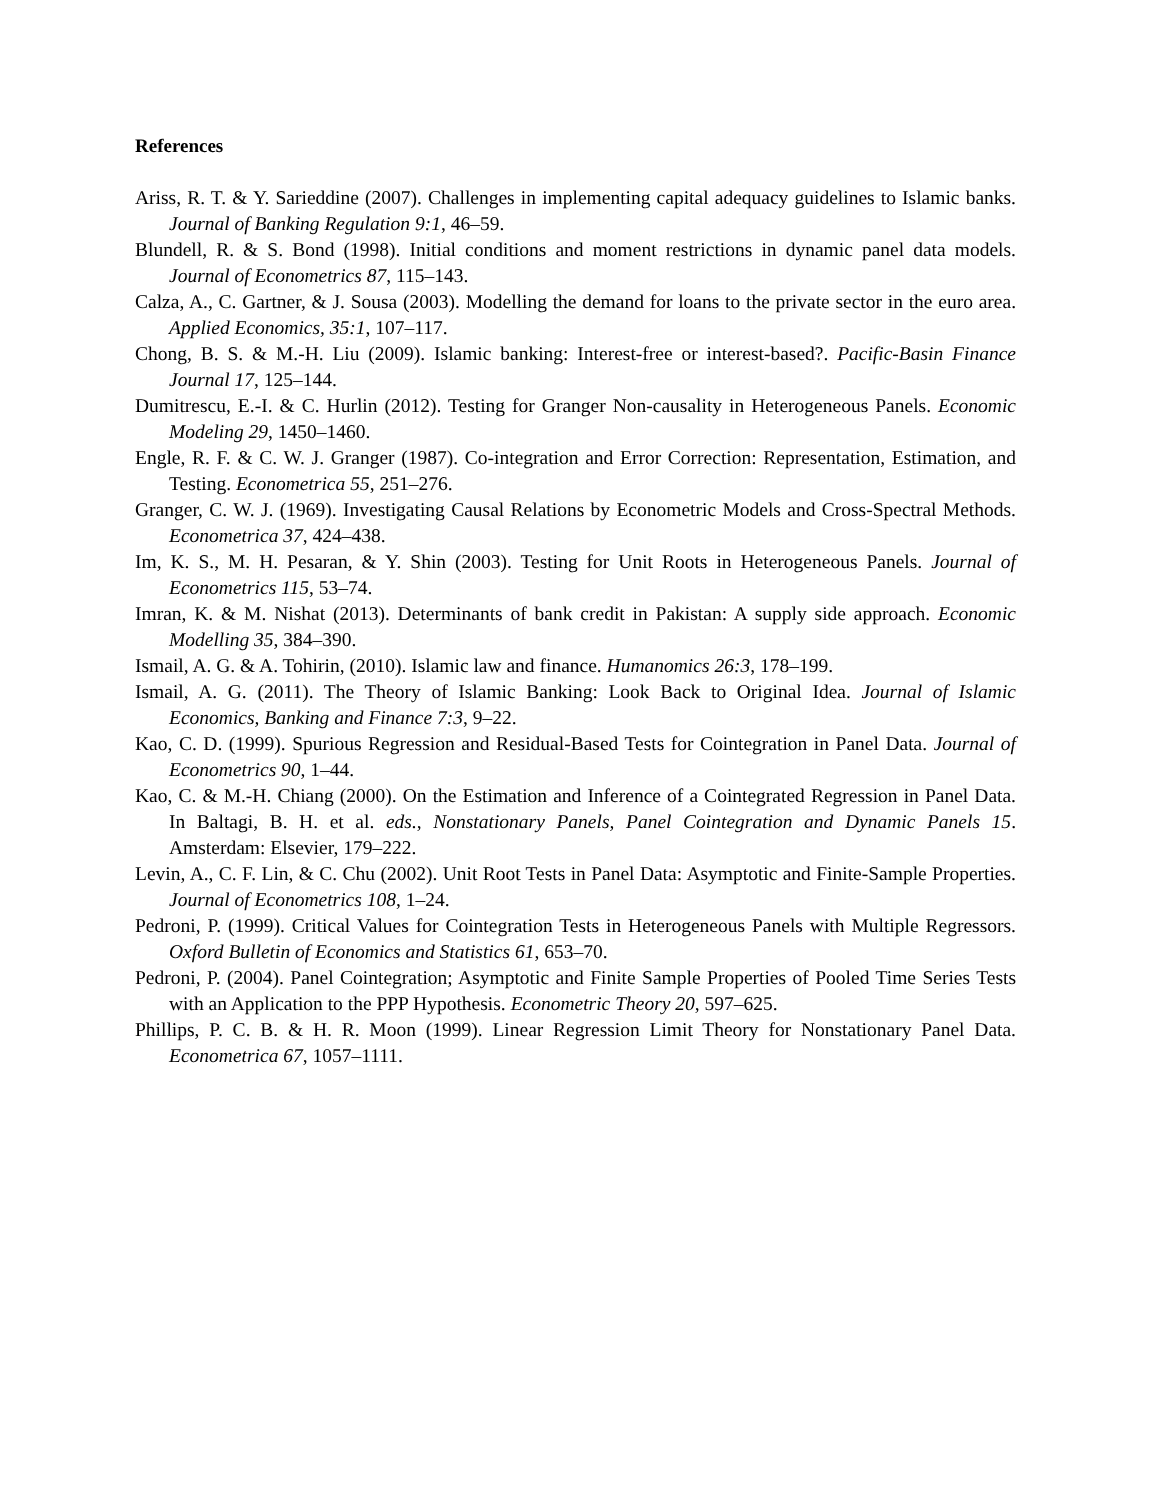References
Ariss, R. T. & Y. Sarieddine (2007). Challenges in implementing capital adequacy guidelines to Islamic banks. Journal of Banking Regulation 9:1, 46–59.
Blundell, R. & S. Bond (1998). Initial conditions and moment restrictions in dynamic panel data models. Journal of Econometrics 87, 115–143.
Calza, A., C. Gartner, & J. Sousa (2003). Modelling the demand for loans to the private sector in the euro area. Applied Economics, 35:1, 107–117.
Chong, B. S. & M.-H. Liu (2009). Islamic banking: Interest-free or interest-based?. Pacific-Basin Finance Journal 17, 125–144.
Dumitrescu, E.-I. & C. Hurlin (2012). Testing for Granger Non-causality in Heterogeneous Panels. Economic Modeling 29, 1450–1460.
Engle, R. F. & C. W. J. Granger (1987). Co-integration and Error Correction: Representation, Estimation, and Testing. Econometrica 55, 251–276.
Granger, C. W. J. (1969). Investigating Causal Relations by Econometric Models and Cross-Spectral Methods. Econometrica 37, 424–438.
Im, K. S., M. H. Pesaran, & Y. Shin (2003). Testing for Unit Roots in Heterogeneous Panels. Journal of Econometrics 115, 53–74.
Imran, K. & M. Nishat (2013). Determinants of bank credit in Pakistan: A supply side approach. Economic Modelling 35, 384–390.
Ismail, A. G. & A. Tohirin, (2010). Islamic law and finance. Humanomics 26:3, 178–199.
Ismail, A. G. (2011). The Theory of Islamic Banking: Look Back to Original Idea. Journal of Islamic Economics, Banking and Finance 7:3, 9–22.
Kao, C. D. (1999). Spurious Regression and Residual-Based Tests for Cointegration in Panel Data. Journal of Econometrics 90, 1–44.
Kao, C. & M.-H. Chiang (2000). On the Estimation and Inference of a Cointegrated Regression in Panel Data. In Baltagi, B. H. et al. eds., Nonstationary Panels, Panel Cointegration and Dynamic Panels 15. Amsterdam: Elsevier, 179–222.
Levin, A., C. F. Lin, & C. Chu (2002). Unit Root Tests in Panel Data: Asymptotic and Finite-Sample Properties. Journal of Econometrics 108, 1–24.
Pedroni, P. (1999). Critical Values for Cointegration Tests in Heterogeneous Panels with Multiple Regressors. Oxford Bulletin of Economics and Statistics 61, 653–70.
Pedroni, P. (2004). Panel Cointegration; Asymptotic and Finite Sample Properties of Pooled Time Series Tests with an Application to the PPP Hypothesis. Econometric Theory 20, 597–625.
Phillips, P. C. B. & H. R. Moon (1999). Linear Regression Limit Theory for Nonstationary Panel Data. Econometrica 67, 1057–1111.